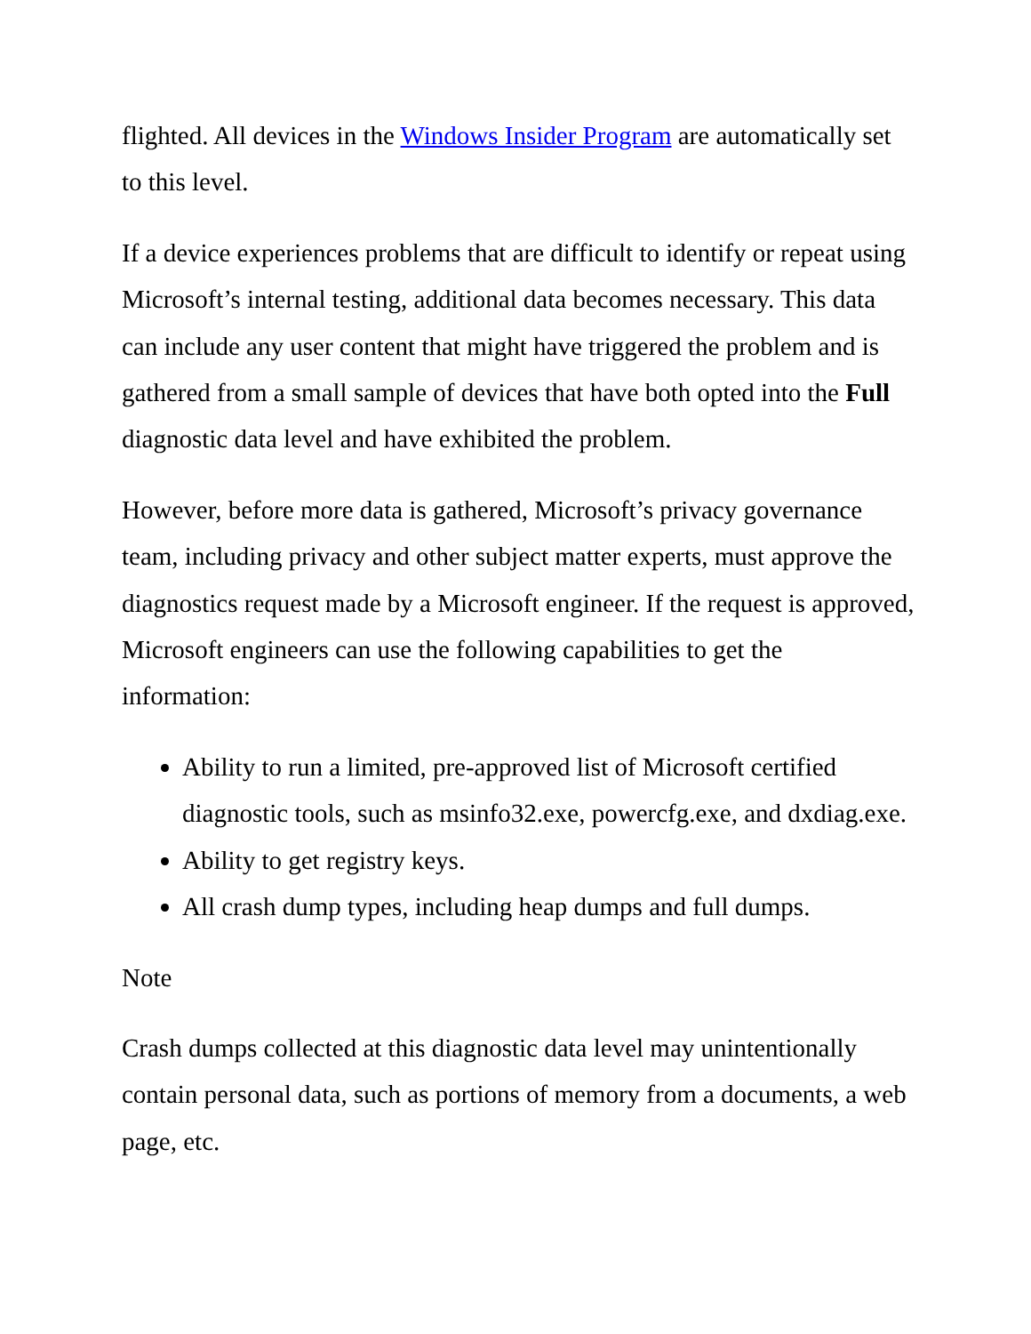flighted. All devices in the Windows Insider Program are automatically set to this level.
If a device experiences problems that are difficult to identify or repeat using Microsoft’s internal testing, additional data becomes necessary. This data can include any user content that might have triggered the problem and is gathered from a small sample of devices that have both opted into the Full diagnostic data level and have exhibited the problem.
However, before more data is gathered, Microsoft’s privacy governance team, including privacy and other subject matter experts, must approve the diagnostics request made by a Microsoft engineer. If the request is approved, Microsoft engineers can use the following capabilities to get the information:
Ability to run a limited, pre-approved list of Microsoft certified diagnostic tools, such as msinfo32.exe, powercfg.exe, and dxdiag.exe.
Ability to get registry keys.
All crash dump types, including heap dumps and full dumps.
Note
Crash dumps collected at this diagnostic data level may unintentionally contain personal data, such as portions of memory from a documents, a web page, etc.